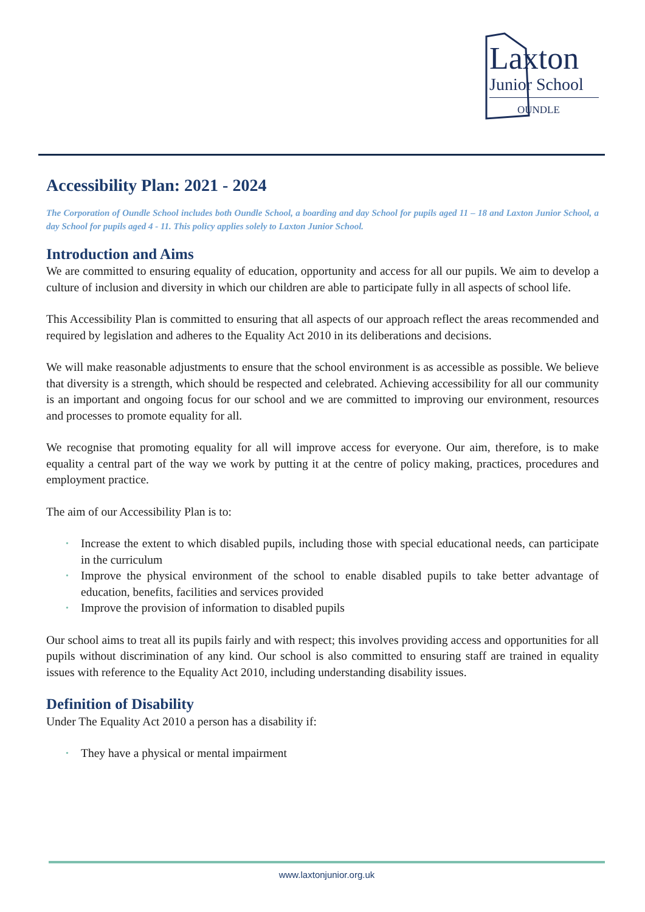Laxton
Junior School
OUNDLE
Accessibility Plan: 2021 - 2024
The Corporation of Oundle School includes both Oundle School, a boarding and day School for pupils aged 11 – 18 and Laxton Junior School, a day School for pupils aged 4 - 11. This policy applies solely to Laxton Junior School.
Introduction and Aims
We are committed to ensuring equality of education, opportunity and access for all our pupils. We aim to develop a culture of inclusion and diversity in which our children are able to participate fully in all aspects of school life.
This Accessibility Plan is committed to ensuring that all aspects of our approach reflect the areas recommended and required by legislation and adheres to the Equality Act 2010 in its deliberations and decisions.
We will make reasonable adjustments to ensure that the school environment is as accessible as possible. We believe that diversity is a strength, which should be respected and celebrated. Achieving accessibility for all our community is an important and ongoing focus for our school and we are committed to improving our environment, resources and processes to promote equality for all.
We recognise that promoting equality for all will improve access for everyone. Our aim, therefore, is to make equality a central part of the way we work by putting it at the centre of policy making, practices, procedures and employment practice.
The aim of our Accessibility Plan is to:
• Increase the extent to which disabled pupils, including those with special educational needs, can participate in the curriculum
• Improve the physical environment of the school to enable disabled pupils to take better advantage of education, benefits, facilities and services provided
• Improve the provision of information to disabled pupils
Our school aims to treat all its pupils fairly and with respect; this involves providing access and opportunities for all pupils without discrimination of any kind. Our school is also committed to ensuring staff are trained in equality issues with reference to the Equality Act 2010, including understanding disability issues.
Definition of Disability
Under The Equality Act 2010 a person has a disability if:
• They have a physical or mental impairment
www.laxtonjunior.org.uk